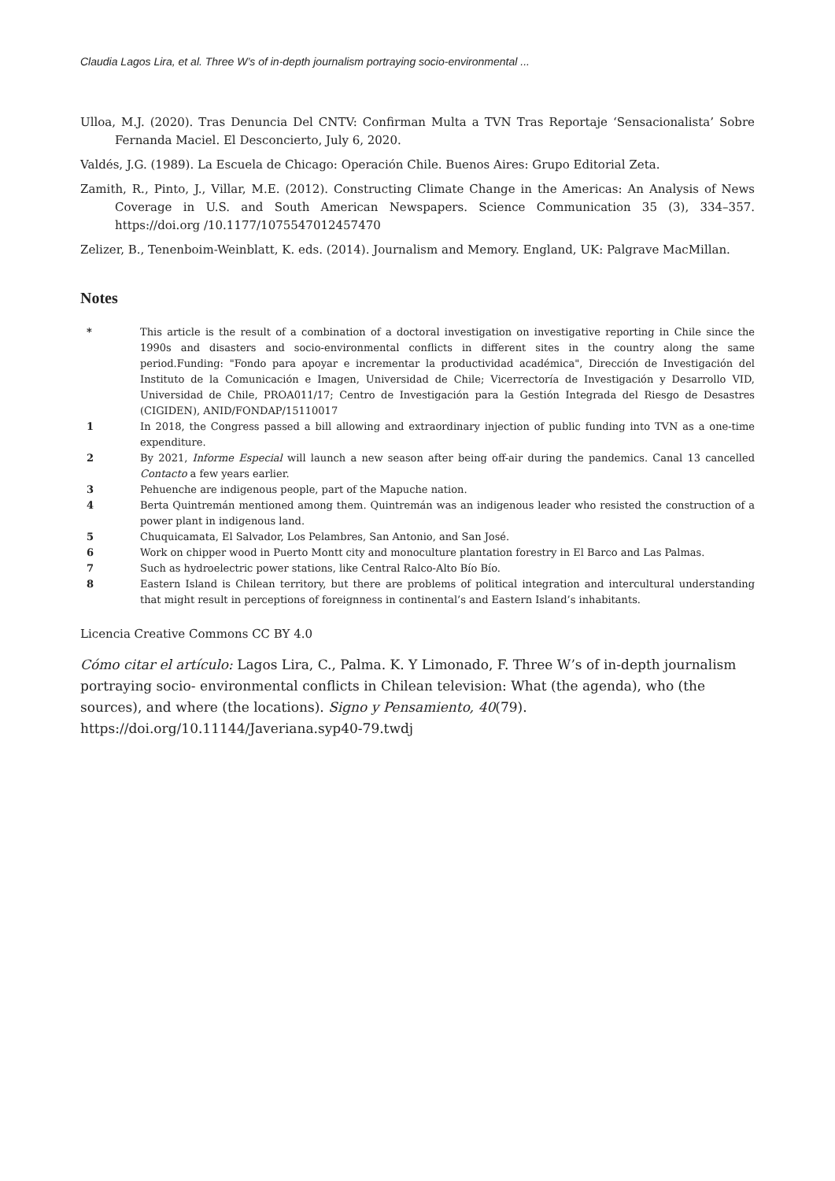Claudia Lagos Lira, et al. Three W’s of in-depth journalism portraying socio-environmental ...
Ulloa, M.J. (2020). Tras Denuncia Del CNTV: Confirman Multa a TVN Tras Reportaje ‘Sensacionalista’ Sobre Fernanda Maciel. El Desconcierto, July 6, 2020.
Valdés, J.G. (1989). La Escuela de Chicago: Operación Chile. Buenos Aires: Grupo Editorial Zeta.
Zamith, R., Pinto, J., Villar, M.E. (2012). Constructing Climate Change in the Americas: An Analysis of News Coverage in U.S. and South American Newspapers. Science Communication 35 (3), 334–357. https://doi.org /10.1177/1075547012457470
Zelizer, B., Tenenboim-Weinblatt, K. eds. (2014). Journalism and Memory. England, UK: Palgrave MacMillan.
Notes
* This article is the result of a combination of a doctoral investigation on investigative reporting in Chile since the 1990s and disasters and socio-environmental conflicts in different sites in the country along the same period.Funding: "Fondo para apoyar e incrementar la productividad académica", Dirección de Investigación del Instituto de la Comunicación e Imagen, Universidad de Chile; Vicerrectoría de Investigación y Desarrollo VID, Universidad de Chile, PROA011/17; Centro de Investigación para la Gestión Integrada del Riesgo de Desastres (CIGIDEN), ANID/FONDAP/15110017
1 In 2018, the Congress passed a bill allowing and extraordinary injection of public funding into TVN as a one-time expenditure.
2 By 2021, Informe Especial will launch a new season after being off-air during the pandemics. Canal 13 cancelled Contacto a few years earlier.
3 Pehuenche are indigenous people, part of the Mapuche nation.
4 Berta Quintremán mentioned among them. Quintremán was an indigenous leader who resisted the construction of a power plant in indigenous land.
5 Chuquicamata, El Salvador, Los Pelambres, San Antonio, and San José.
6 Work on chipper wood in Puerto Montt city and monoculture plantation forestry in El Barco and Las Palmas.
7 Such as hydroelectric power stations, like Central Ralco-Alto Bío Bío.
8 Eastern Island is Chilean territory, but there are problems of political integration and intercultural understanding that might result in perceptions of foreignness in continental’s and Eastern Island’s inhabitants.
Licencia Creative Commons CC BY 4.0
Cómo citar el artículo: Lagos Lira, C., Palma. K. Y Limonado, F. Three W’s of in-depth journalism portraying socio- environmental conflicts in Chilean television: What (the agenda), who (the sources), and where (the locations). Signo y Pensamiento, 40(79). https://doi.org/10.11144/Javeriana.syp40-79.twdj